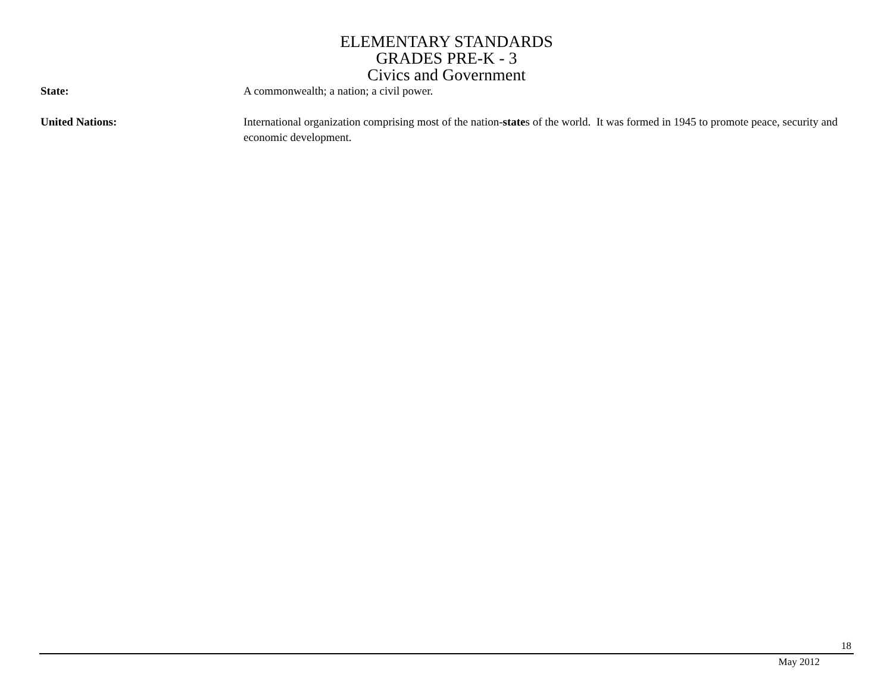ELEMENTARY STANDARDS
GRADES PRE-K - 3
Civics and Government
State: A commonwealth; a nation; a civil power.
United Nations: International organization comprising most of the nation-states of the world. It was formed in 1945 to promote peace, security and economic development.
18
May 2012